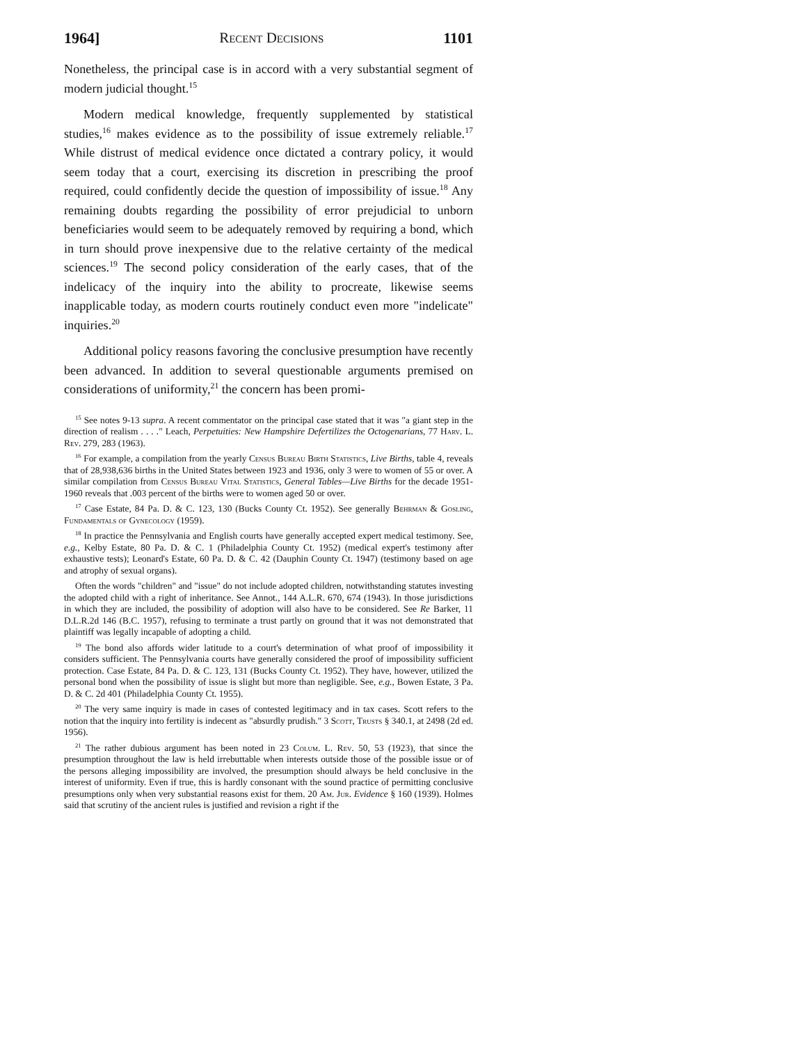1964] Recent Decisions 1101
Nonetheless, the principal case is in accord with a very substantial segment of modern judicial thought.<sup>15</sup>
Modern medical knowledge, frequently supplemented by statistical studies,<sup>16</sup> makes evidence as to the possibility of issue extremely reliable.<sup>17</sup> While distrust of medical evidence once dictated a contrary policy, it would seem today that a court, exercising its discretion in prescribing the proof required, could confidently decide the question of impossibility of issue.<sup>18</sup> Any remaining doubts regarding the possibility of error prejudicial to unborn beneficiaries would seem to be adequately removed by requiring a bond, which in turn should prove inexpensive due to the relative certainty of the medical sciences.<sup>19</sup> The second policy consideration of the early cases, that of the indelicacy of the inquiry into the ability to procreate, likewise seems inapplicable today, as modern courts routinely conduct even more "indelicate" inquiries.<sup>20</sup>
Additional policy reasons favoring the conclusive presumption have recently been advanced. In addition to several questionable arguments premised on considerations of uniformity,<sup>21</sup> the concern has been promi-
<sup>15</sup> See notes 9-13 supra. A recent commentator on the principal case stated that it was "a giant step in the direction of realism . . . ." Leach, Perpetuities: New Hampshire Defertilizes the Octogenarians, 77 Harv. L. Rev. 279, 283 (1963).
<sup>16</sup> For example, a compilation from the yearly Census Bureau Birth Statistics, Live Births, table 4, reveals that of 28,938,636 births in the United States between 1923 and 1936, only 3 were to women of 55 or over. A similar compilation from Census Bureau Vital Statistics, General Tables—Live Births for the decade 1951-1960 reveals that .003 percent of the births were to women aged 50 or over.
<sup>17</sup> Case Estate, 84 Pa. D. & C. 123, 130 (Bucks County Ct. 1952). See generally Behrman & Gosling, Fundamentals of Gynecology (1959).
<sup>18</sup> In practice the Pennsylvania and English courts have generally accepted expert medical testimony. See, e.g., Kelby Estate, 80 Pa. D. & C. 1 (Philadelphia County Ct. 1952) (medical expert's testimony after exhaustive tests); Leonard's Estate, 60 Pa. D. & C. 42 (Dauphin County Ct. 1947) (testimony based on age and atrophy of sexual organs).
Often the words "children" and "issue" do not include adopted children, notwithstanding statutes investing the adopted child with a right of inheritance. See Annot., 144 A.L.R. 670, 674 (1943). In those jurisdictions in which they are included, the possibility of adoption will also have to be considered. See Re Barker, 11 D.L.R.2d 146 (B.C. 1957), refusing to terminate a trust partly on ground that it was not demonstrated that plaintiff was legally incapable of adopting a child.
<sup>19</sup> The bond also affords wider latitude to a court's determination of what proof of impossibility it considers sufficient. The Pennsylvania courts have generally considered the proof of impossibility sufficient protection. Case Estate, 84 Pa. D. & C. 123, 131 (Bucks County Ct. 1952). They have, however, utilized the personal bond when the possibility of issue is slight but more than negligible. See, e.g., Bowen Estate, 3 Pa. D. & C. 2d 401 (Philadelphia County Ct. 1955).
<sup>20</sup> The very same inquiry is made in cases of contested legitimacy and in tax cases. Scott refers to the notion that the inquiry into fertility is indecent as "absurdly prudish." 3 Scott, Trusts § 340.1, at 2498 (2d ed. 1956).
<sup>21</sup> The rather dubious argument has been noted in 23 Colum. L. Rev. 50, 53 (1923), that since the presumption throughout the law is held irrebuttable when interests outside those of the possible issue or of the persons alleging impossibility are involved, the presumption should always be held conclusive in the interest of uniformity. Even if true, this is hardly consonant with the sound practice of permitting conclusive presumptions only when very substantial reasons exist for them. 20 Am. Jur. Evidence § 160 (1939). Holmes said that scrutiny of the ancient rules is justified and revision a right if the